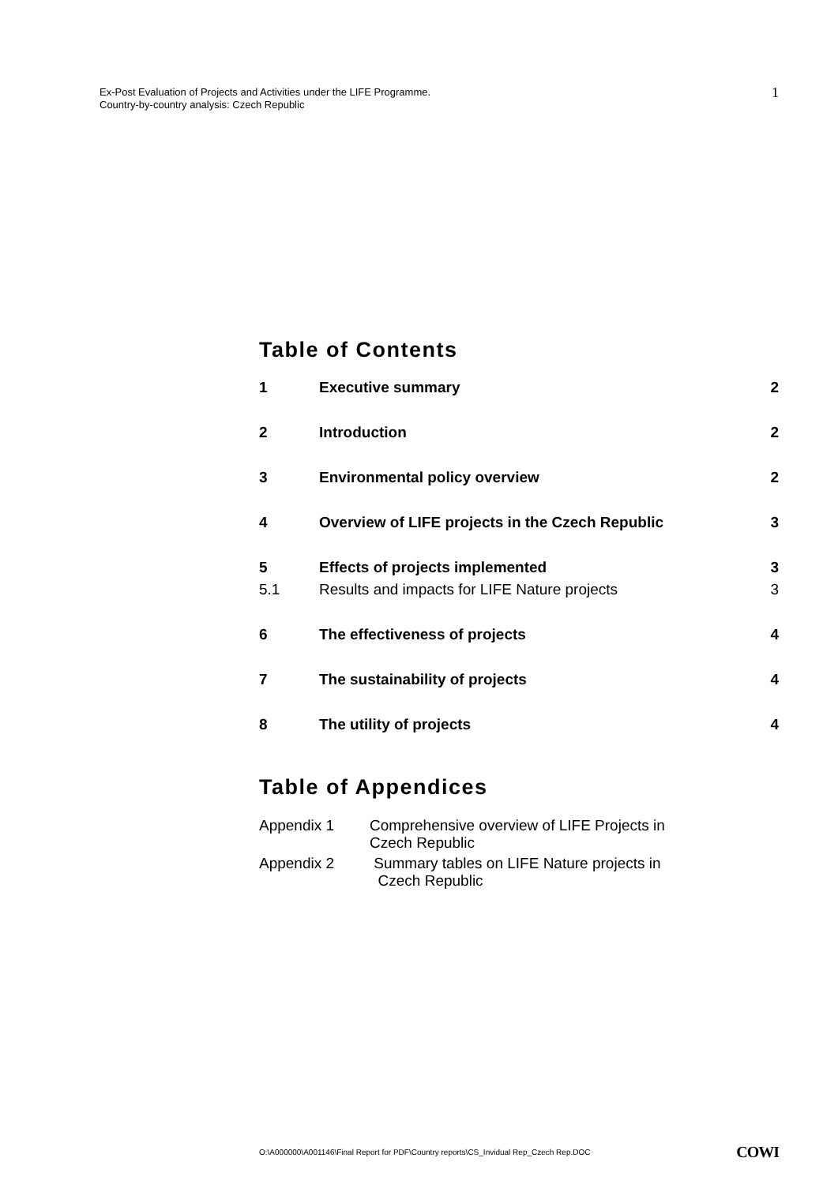Ex-Post Evaluation of Projects and Activities under the LIFE Programme.
Country-by-country analysis: Czech Republic
1
Table of Contents
| 1 | Executive summary | 2 |
| 2 | Introduction | 2 |
| 3 | Environmental policy overview | 2 |
| 4 | Overview of LIFE projects in the Czech Republic | 3 |
| 5 | Effects of projects implemented | 3 |
| 5.1 | Results and impacts for LIFE Nature projects | 3 |
| 6 | The effectiveness of projects | 4 |
| 7 | The sustainability of projects | 4 |
| 8 | The utility of projects | 4 |
Table of Appendices
Appendix 1 Comprehensive overview of LIFE Projects in
Czech Republic
Appendix 2 Summary tables on LIFE Nature projects in
Czech Republic
O:\A000000\A001146\Final Report for PDF\Country reports\CS_Invidual Rep_Czech Rep.DOC COWI